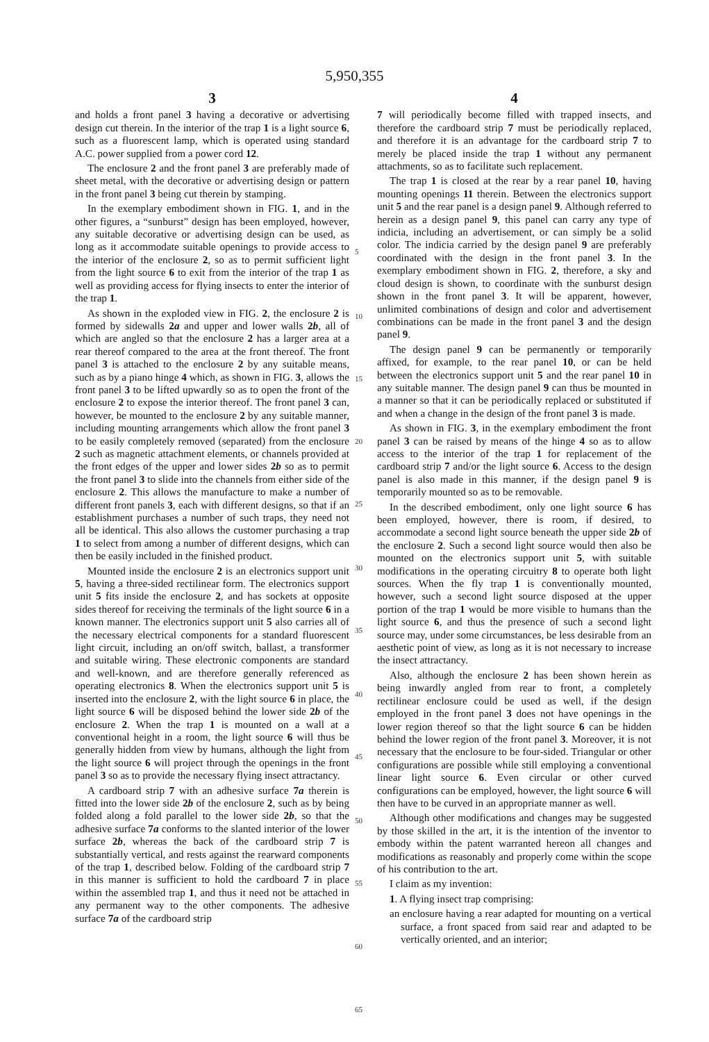5,950,355
3
and holds a front panel 3 having a decorative or advertising design cut therein. In the interior of the trap 1 is a light source 6, such as a fluorescent lamp, which is operated using standard A.C. power supplied from a power cord 12.
The enclosure 2 and the front panel 3 are preferably made of sheet metal, with the decorative or advertising design or pattern in the front panel 3 being cut therein by stamping.
In the exemplary embodiment shown in FIG. 1, and in the other figures, a “sunburst” design has been employed, however, any suitable decorative or advertising design can be used, as long as it accommodate suitable openings to provide access to the interior of the enclosure 2, so as to permit sufficient light from the light source 6 to exit from the interior of the trap 1 as well as providing access for flying insects to enter the interior of the trap 1.
As shown in the exploded view in FIG. 2, the enclosure 2 is formed by sidewalls 2a and upper and lower walls 2b, all of which are angled so that the enclosure 2 has a larger area at a rear thereof compared to the area at the front thereof. The front panel 3 is attached to the enclosure 2 by any suitable means, such as by a piano hinge 4 which, as shown in FIG. 3, allows the front panel 3 to be lifted upwardly so as to open the front of the enclosure 2 to expose the interior thereof. The front panel 3 can, however, be mounted to the enclosure 2 by any suitable manner, including mounting arrangements which allow the front panel 3 to be easily completely removed (separated) from the enclosure 2 such as magnetic attachment elements, or channels provided at the front edges of the upper and lower sides 2b so as to permit the front panel 3 to slide into the channels from either side of the enclosure 2. This allows the manufacture to make a number of different front panels 3, each with different designs, so that if an establishment purchases a number of such traps, they need not all be identical. This also allows the customer purchasing a trap 1 to select from among a number of different designs, which can then be easily included in the finished product.
Mounted inside the enclosure 2 is an electronics support unit 5, having a three-sided rectilinear form. The electronics support unit 5 fits inside the enclosure 2, and has sockets at opposite sides thereof for receiving the terminals of the light source 6 in a known manner. The electronics support unit 5 also carries all of the necessary electrical components for a standard fluorescent light circuit, including an on/off switch, ballast, a transformer and suitable wiring. These electronic components are standard and well-known, and are therefore generally referenced as operating electronics 8. When the electronics support unit 5 is inserted into the enclosure 2, with the light source 6 in place, the light source 6 will be disposed behind the lower side 2b of the enclosure 2. When the trap 1 is mounted on a wall at a conventional height in a room, the light source 6 will thus be generally hidden from view by humans, although the light from the light source 6 will project through the openings in the front panel 3 so as to provide the necessary flying insect attractancy.
A cardboard strip 7 with an adhesive surface 7a therein is fitted into the lower side 2b of the enclosure 2, such as by being folded along a fold parallel to the lower side 2b, so that the adhesive surface 7a conforms to the slanted interior of the lower surface 2b, whereas the back of the cardboard strip 7 is substantially vertical, and rests against the rearward components of the trap 1, described below. Folding of the cardboard strip 7 in this manner is sufficient to hold the cardboard 7 in place within the assembled trap 1, and thus it need not be attached in any permanent way to the other components. The adhesive surface 7a of the cardboard strip
5
10
15
20
25
30
35
40
45
50
55
60
65
4
7 will periodically become filled with trapped insects, and therefore the cardboard strip 7 must be periodically replaced, and therefore it is an advantage for the cardboard strip 7 to merely be placed inside the trap 1 without any permanent attachments, so as to facilitate such replacement.
The trap 1 is closed at the rear by a rear panel 10, having mounting openings 11 therein. Between the electronics support unit 5 and the rear panel is a design panel 9. Although referred to herein as a design panel 9, this panel can carry any type of indicia, including an advertisement, or can simply be a solid color. The indicia carried by the design panel 9 are preferably coordinated with the design in the front panel 3. In the exemplary embodiment shown in FIG. 2, therefore, a sky and cloud design is shown, to coordinate with the sunburst design shown in the front panel 3. It will be apparent, however, unlimited combinations of design and color and advertisement combinations can be made in the front panel 3 and the design panel 9.
The design panel 9 can be permanently or temporarily affixed, for example, to the rear panel 10, or can be held between the electronics support unit 5 and the rear panel 10 in any suitable manner. The design panel 9 can thus be mounted in a manner so that it can be periodically replaced or substituted if and when a change in the design of the front panel 3 is made.
As shown in FIG. 3, in the exemplary embodiment the front panel 3 can be raised by means of the hinge 4 so as to allow access to the interior of the trap 1 for replacement of the cardboard strip 7 and/or the light source 6. Access to the design panel is also made in this manner, if the design panel 9 is temporarily mounted so as to be removable.
In the described embodiment, only one light source 6 has been employed, however, there is room, if desired, to accommodate a second light source beneath the upper side 2b of the enclosure 2. Such a second light source would then also be mounted on the electronics support unit 5, with suitable modifications in the operating circuitry 8 to operate both light sources. When the fly trap 1 is conventionally mounted, however, such a second light source disposed at the upper portion of the trap 1 would be more visible to humans than the light source 6, and thus the presence of such a second light source may, under some circumstances, be less desirable from an aesthetic point of view, as long as it is not necessary to increase the insect attractancy.
Also, although the enclosure 2 has been shown herein as being inwardly angled from rear to front, a completely rectilinear enclosure could be used as well, if the design employed in the front panel 3 does not have openings in the lower region thereof so that the light source 6 can be hidden behind the lower region of the front panel 3. Moreover, it is not necessary that the enclosure to be four-sided. Triangular or other configurations are possible while still employing a conventional linear light source 6. Even circular or other curved configurations can be employed, however, the light source 6 will then have to be curved in an appropriate manner as well.
Although other modifications and changes may be suggested by those skilled in the art, it is the intention of the inventor to embody within the patent warranted hereon all changes and modifications as reasonably and properly come within the scope of his contribution to the art.
I claim as my invention:
1. A flying insect trap comprising:
an enclosure having a rear adapted for mounting on a vertical surface, a front spaced from said rear and adapted to be vertically oriented, and an interior;